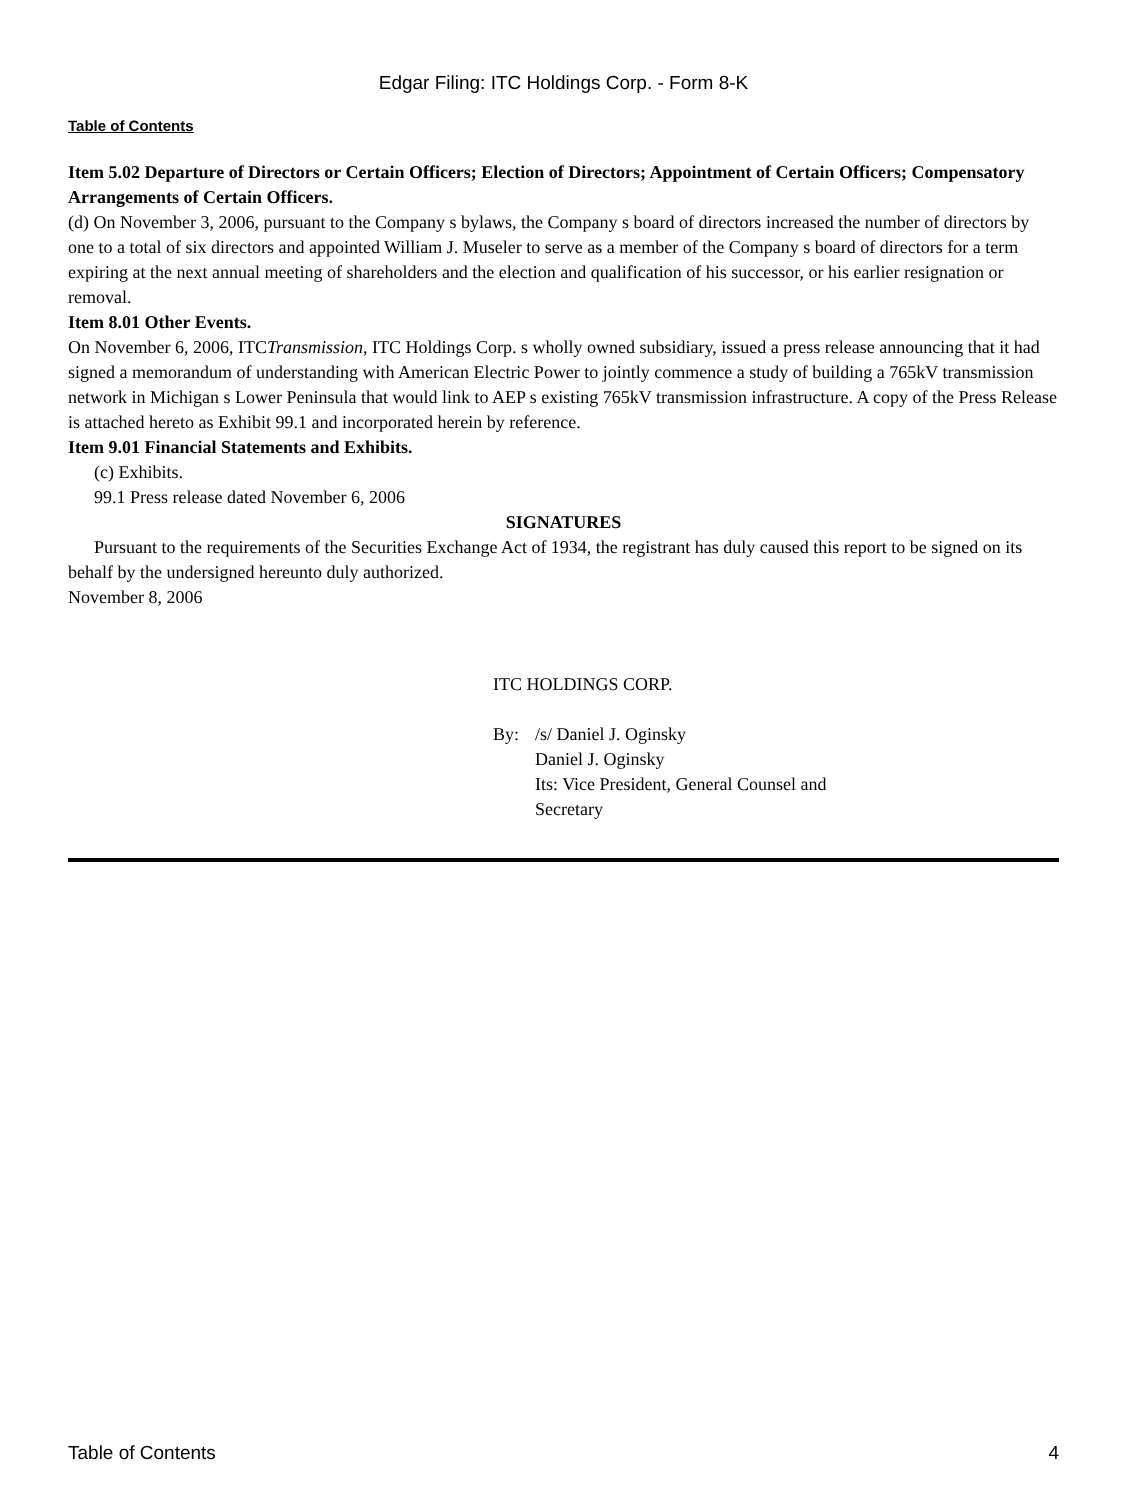Edgar Filing: ITC Holdings Corp. - Form 8-K
Table of Contents
Item 5.02 Departure of Directors or Certain Officers; Election of Directors; Appointment of Certain Officers; Compensatory Arrangements of Certain Officers.
(d) On November 3, 2006, pursuant to the Company s bylaws, the Company s board of directors increased the number of directors by one to a total of six directors and appointed William J. Museler to serve as a member of the Company s board of directors for a term expiring at the next annual meeting of shareholders and the election and qualification of his successor, or his earlier resignation or removal.
Item 8.01 Other Events.
On November 6, 2006, ITCTransmission, ITC Holdings Corp. s wholly owned subsidiary, issued a press release announcing that it had signed a memorandum of understanding with American Electric Power to jointly commence a study of building a 765kV transmission network in Michigan s Lower Peninsula that would link to AEP s existing 765kV transmission infrastructure. A copy of the Press Release is attached hereto as Exhibit 99.1 and incorporated herein by reference.
Item 9.01 Financial Statements and Exhibits.
(c) Exhibits.
99.1 Press release dated November 6, 2006
SIGNATURES
Pursuant to the requirements of the Securities Exchange Act of 1934, the registrant has duly caused this report to be signed on its behalf by the undersigned hereunto duly authorized.
November 8, 2006
ITC HOLDINGS CORP.
By: /s/ Daniel J. Oginsky
Daniel J. Oginsky
Its: Vice President, General Counsel and
Secretary
Table of Contents 4